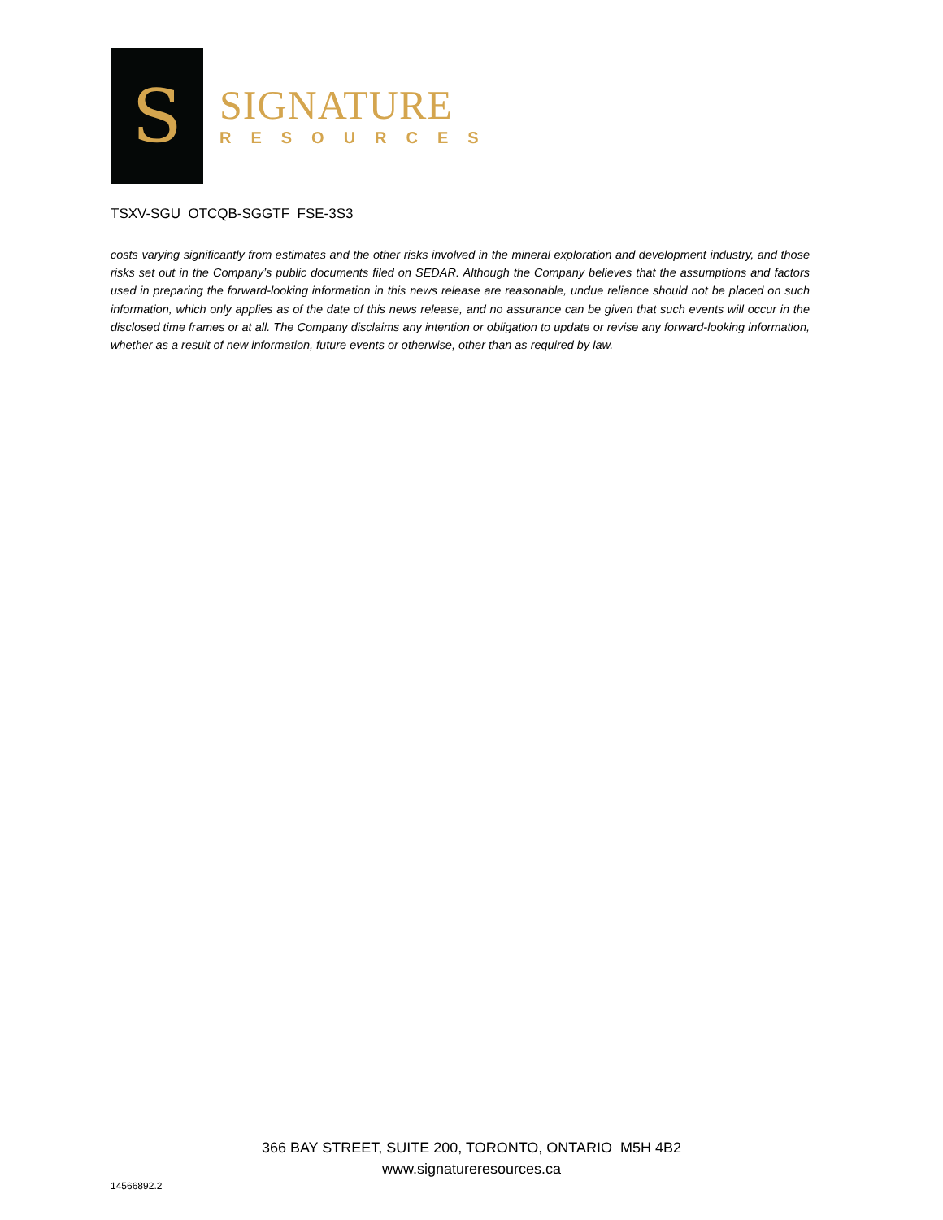S
SIGNATURE
RESOURCES
TSXV-SGU OTCQB-SGGTF FSE-3S3
costs varying significantly from estimates and the other risks involved in the mineral exploration and development industry, and those risks set out in the Company’s public documents filed on SEDAR. Although the Company believes that the assumptions and factors used in preparing the forward-looking information in this news release are reasonable, undue reliance should not be placed on such information, which only applies as of the date of this news release, and no assurance can be given that such events will occur in the disclosed time frames or at all. The Company disclaims any intention or obligation to update or revise any forward-looking information, whether as a result of new information, future events or otherwise, other than as required by law.
366 BAY STREET, SUITE 200, TORONTO, ONTARIO M5H 4B2
www.signatureresources.ca
14566892.2